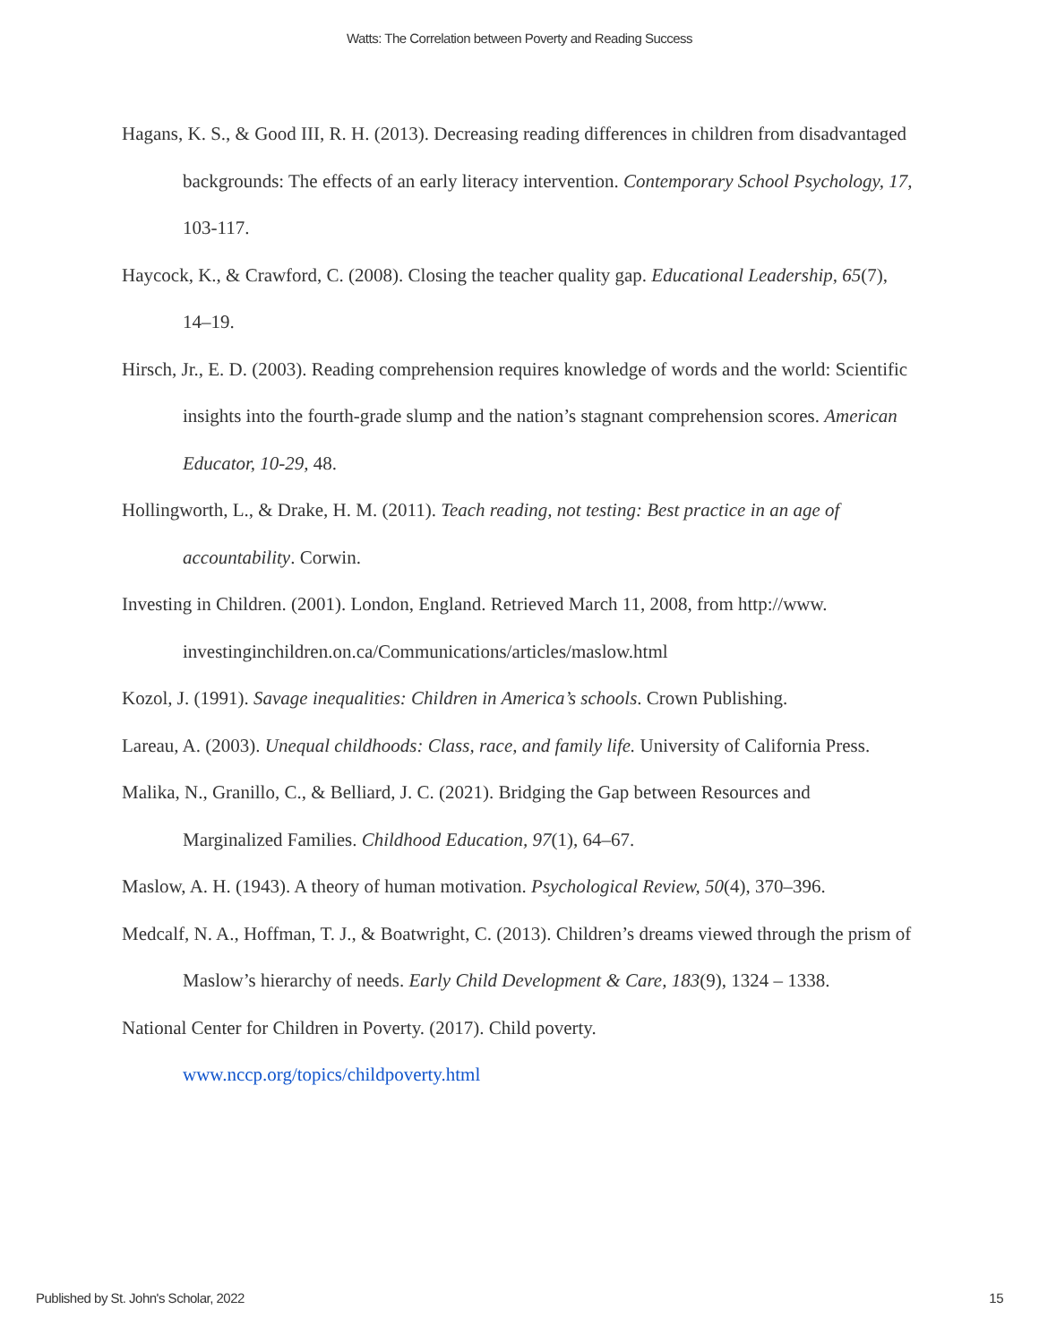Watts: The Correlation between Poverty and Reading Success
Hagans, K. S., & Good III, R. H. (2013). Decreasing reading differences in children from disadvantaged backgrounds: The effects of an early literacy intervention. Contemporary School Psychology, 17, 103-117.
Haycock, K., & Crawford, C. (2008). Closing the teacher quality gap. Educational Leadership, 65(7), 14–19.
Hirsch, Jr., E. D. (2003). Reading comprehension requires knowledge of words and the world: Scientific insights into the fourth-grade slump and the nation’s stagnant comprehension scores. American Educator, 10-29, 48.
Hollingworth, L., & Drake, H. M. (2011). Teach reading, not testing: Best practice in an age of accountability. Corwin.
Investing in Children. (2001). London, England. Retrieved March 11, 2008, from http://www. investinginchildren.on.ca/Communications/articles/maslow.html
Kozol, J. (1991). Savage inequalities: Children in America’s schools. Crown Publishing.
Lareau, A. (2003). Unequal childhoods: Class, race, and family life. University of California Press.
Malika, N., Granillo, C., & Belliard, J. C. (2021). Bridging the Gap between Resources and Marginalized Families. Childhood Education, 97(1), 64–67.
Maslow, A. H. (1943). A theory of human motivation. Psychological Review, 50(4), 370–396.
Medcalf, N. A., Hoffman, T. J., & Boatwright, C. (2013). Children’s dreams viewed through the prism of Maslow’s hierarchy of needs. Early Child Development & Care, 183(9), 1324 – 1338.
National Center for Children in Poverty. (2017). Child poverty.
www.nccp.org/topics/childpoverty.html
Published by St. John's Scholar, 2022 15